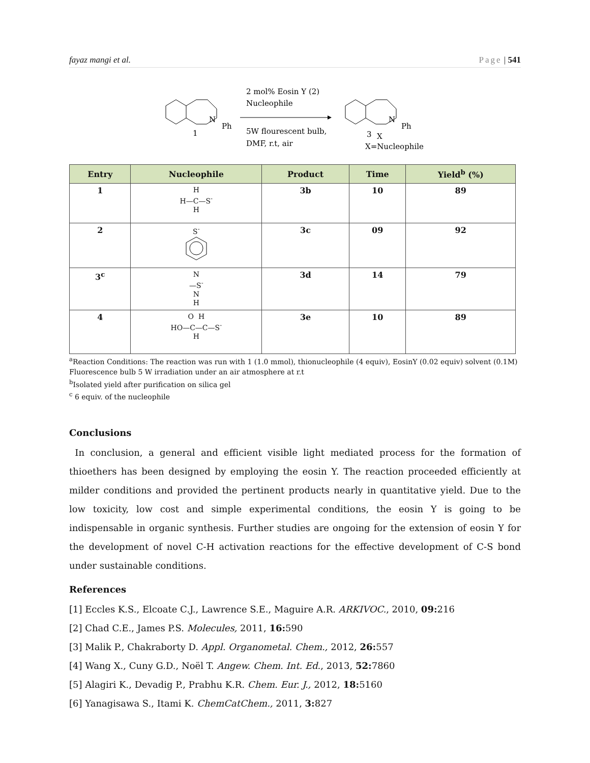fayaz mangi et al. Page | 541
N
Ph
1
2 mol% Eosin Y (2)
Nucleophile
5W flourescent bulb,
DMF, r.t, air
N
Ph
3
X
X=Nucleophile
| Entry | Nucleophile | Product | Time | Yield<sup>b</sup> (%) |
| --- | --- | --- | --- | --- |
| 1 | H H—C—S<sup>-</sup> H | 3b | 10 | 89 |
| 2 | S<sup>-</sup> | 3c | 09 | 92 |
| 3<sup>c</sup> | N —S<sup>-</sup> N H | 3d | 14 | 79 |
| 4 | O H HO—C—C—S<sup>-</sup> H | 3e | 10 | 89 |
<sup>a</sup> Reaction Conditions: The reaction was run with 1 (1.0 mmol), thionucleophile (4 equiv), EosinY (0.02 equiv) solvent (0.1M) Fluorescence bulb 5 W irradiation under an air atmosphere at r.t
<sup>b</sup> Isolated yield after purification on silica gel
<sup>c</sup> 6 equiv. of the nucleophile
Conclusions
In conclusion, a general and efficient visible light mediated process for the formation of thioethers has been designed by employing the eosin Y. The reaction proceeded efficiently at milder conditions and provided the pertinent products nearly in quantitative yield. Due to the low toxicity, low cost and simple experimental conditions, the eosin Y is going to be indispensable in organic synthesis. Further studies are ongoing for the extension of eosin Y for the development of novel C-H activation reactions for the effective development of C-S bond under sustainable conditions.
References
[1] Eccles K.S., Elcoate C.J., Lawrence S.E., Maguire A.R. ARKIVOC., 2010, 09: 216
[2] Chad C.E., James P.S. Molecules, 2011, 16: 590
[3] Malik P., Chakraborty D. Appl. Organometal. Chem., 2012, 26: 557
[4] Wang X., Cuny G.D., Noël T. Angew. Chem. Int. Ed., 2013, 52: 7860
[5] Alagiri K., Devadig P., Prabhu K.R. Chem. Eur. J., 2012, 18: 5160
[6] Yanagisawa S., Itami K. ChemCatChem., 2011, 3: 827